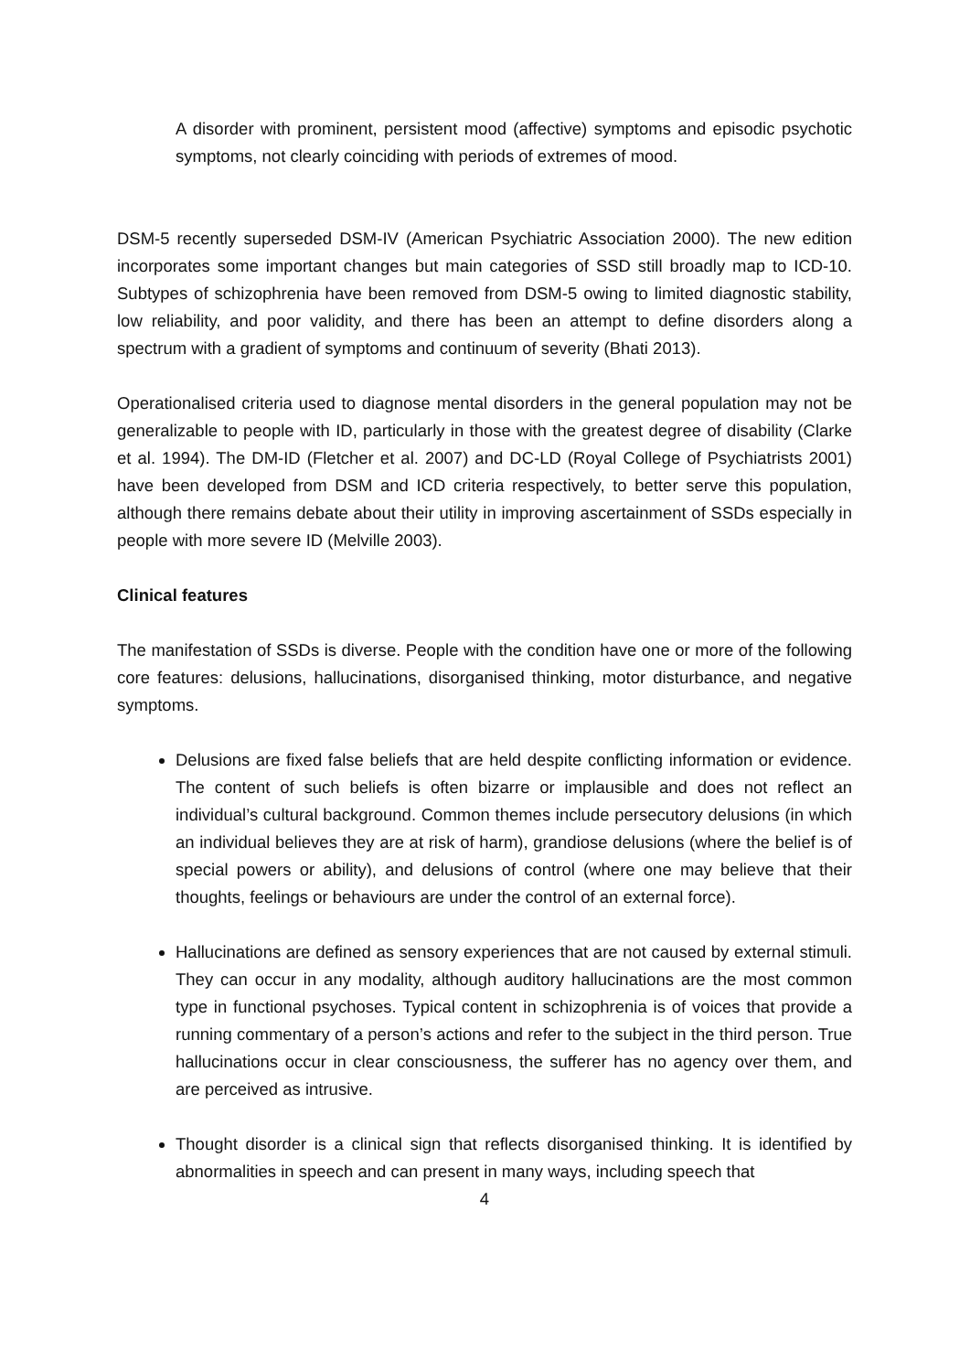A disorder with prominent, persistent mood (affective) symptoms and episodic psychotic symptoms, not clearly coinciding with periods of extremes of mood.
DSM-5 recently superseded DSM-IV (American Psychiatric Association 2000). The new edition incorporates some important changes but main categories of SSD still broadly map to ICD-10. Subtypes of schizophrenia have been removed from DSM-5 owing to limited diagnostic stability, low reliability, and poor validity, and there has been an attempt to define disorders along a spectrum with a gradient of symptoms and continuum of severity (Bhati 2013).
Operationalised criteria used to diagnose mental disorders in the general population may not be generalizable to people with ID, particularly in those with the greatest degree of disability (Clarke et al. 1994). The DM-ID (Fletcher et al. 2007) and DC-LD (Royal College of Psychiatrists 2001) have been developed from DSM and ICD criteria respectively, to better serve this population, although there remains debate about their utility in improving ascertainment of SSDs especially in people with more severe ID (Melville 2003).
Clinical features
The manifestation of SSDs is diverse. People with the condition have one or more of the following core features: delusions, hallucinations, disorganised thinking, motor disturbance, and negative symptoms.
Delusions are fixed false beliefs that are held despite conflicting information or evidence. The content of such beliefs is often bizarre or implausible and does not reflect an individual’s cultural background. Common themes include persecutory delusions (in which an individual believes they are at risk of harm), grandiose delusions (where the belief is of special powers or ability), and delusions of control (where one may believe that their thoughts, feelings or behaviours are under the control of an external force).
Hallucinations are defined as sensory experiences that are not caused by external stimuli. They can occur in any modality, although auditory hallucinations are the most common type in functional psychoses. Typical content in schizophrenia is of voices that provide a running commentary of a person’s actions and refer to the subject in the third person. True hallucinations occur in clear consciousness, the sufferer has no agency over them, and are perceived as intrusive.
Thought disorder is a clinical sign that reflects disorganised thinking. It is identified by abnormalities in speech and can present in many ways, including speech that
4